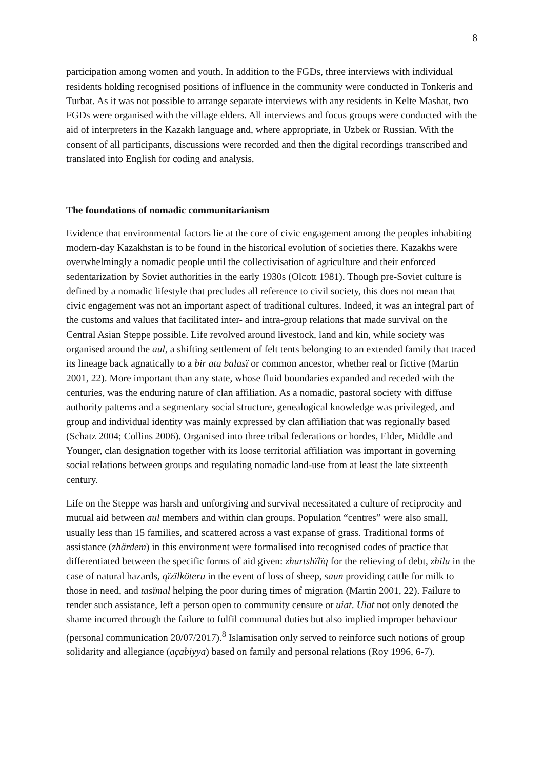8
participation among women and youth. In addition to the FGDs, three interviews with individual residents holding recognised positions of influence in the community were conducted in Tonkeris and Turbat. As it was not possible to arrange separate interviews with any residents in Kelte Mashat, two FGDs were organised with the village elders. All interviews and focus groups were conducted with the aid of interpreters in the Kazakh language and, where appropriate, in Uzbek or Russian. With the consent of all participants, discussions were recorded and then the digital recordings transcribed and translated into English for coding and analysis.
The foundations of nomadic communitarianism
Evidence that environmental factors lie at the core of civic engagement among the peoples inhabiting modern-day Kazakhstan is to be found in the historical evolution of societies there. Kazakhs were overwhelmingly a nomadic people until the collectivisation of agriculture and their enforced sedentarization by Soviet authorities in the early 1930s (Olcott 1981). Though pre-Soviet culture is defined by a nomadic lifestyle that precludes all reference to civil society, this does not mean that civic engagement was not an important aspect of traditional cultures. Indeed, it was an integral part of the customs and values that facilitated inter- and intra-group relations that made survival on the Central Asian Steppe possible. Life revolved around livestock, land and kin, while society was organised around the aul, a shifting settlement of felt tents belonging to an extended family that traced its lineage back agnatically to a bir ata balasï or common ancestor, whether real or fictive (Martin 2001, 22). More important than any state, whose fluid boundaries expanded and receded with the centuries, was the enduring nature of clan affiliation. As a nomadic, pastoral society with diffuse authority patterns and a segmentary social structure, genealogical knowledge was privileged, and group and individual identity was mainly expressed by clan affiliation that was regionally based (Schatz 2004; Collins 2006). Organised into three tribal federations or hordes, Elder, Middle and Younger, clan designation together with its loose territorial affiliation was important in governing social relations between groups and regulating nomadic land-use from at least the late sixteenth century.
Life on the Steppe was harsh and unforgiving and survival necessitated a culture of reciprocity and mutual aid between aul members and within clan groups. Population “centres” were also small, usually less than 15 families, and scattered across a vast expanse of grass. Traditional forms of assistance (zhärdem) in this environment were formalised into recognised codes of practice that differentiated between the specific forms of aid given: zhurtshïlïq for the relieving of debt, zhilu in the case of natural hazards, qïzïlköteru in the event of loss of sheep, saun providing cattle for milk to those in need, and tasïmal helping the poor during times of migration (Martin 2001, 22). Failure to render such assistance, left a person open to community censure or uiat. Uiat not only denoted the shame incurred through the failure to fulfil communal duties but also implied improper behaviour (personal communication 20/07/2017).<sup>8</sup> Islamisation only served to reinforce such notions of group solidarity and allegiance (açabiyya) based on family and personal relations (Roy 1996, 6-7).